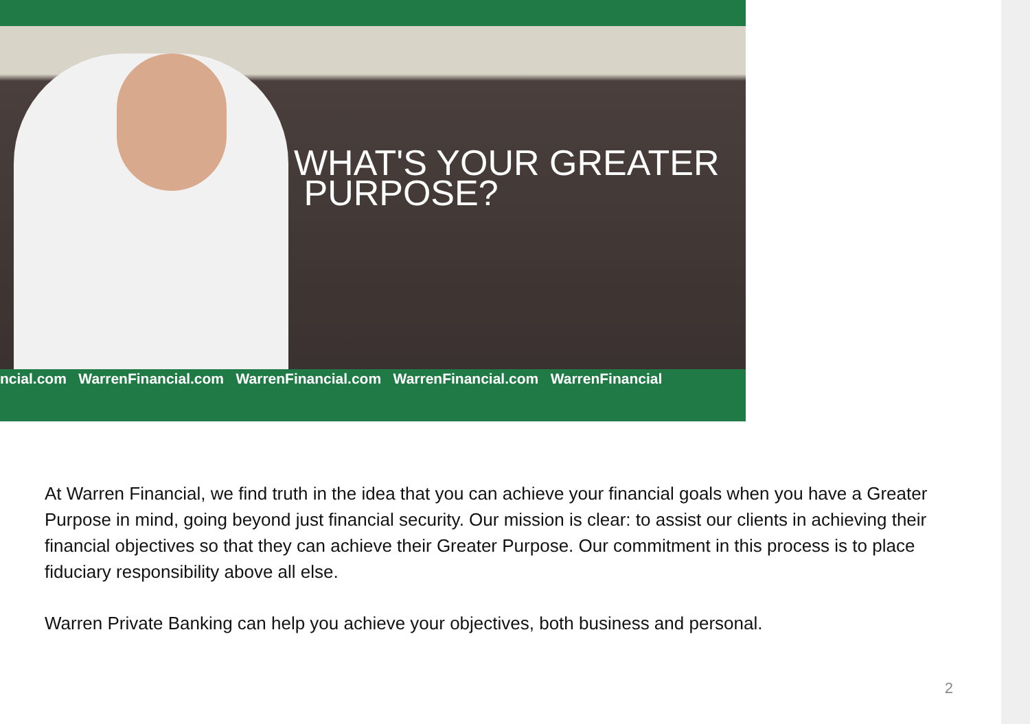WHAT'S YOUR GREATER
PURPOSE?
ncial.com WarrenFinancial.com WarrenFinancial.com WarrenFinancial.com WarrenFinancial
At Warren Financial, we find truth in the idea that you can achieve your financial goals when you have a Greater Purpose in mind, going beyond just financial security. Our mission is clear: to assist our clients in achieving their financial objectives so that they can achieve their Greater Purpose. Our commitment in this process is to place fiduciary responsibility above all else.
Warren Private Banking can help you achieve your objectives, both business and personal.
2